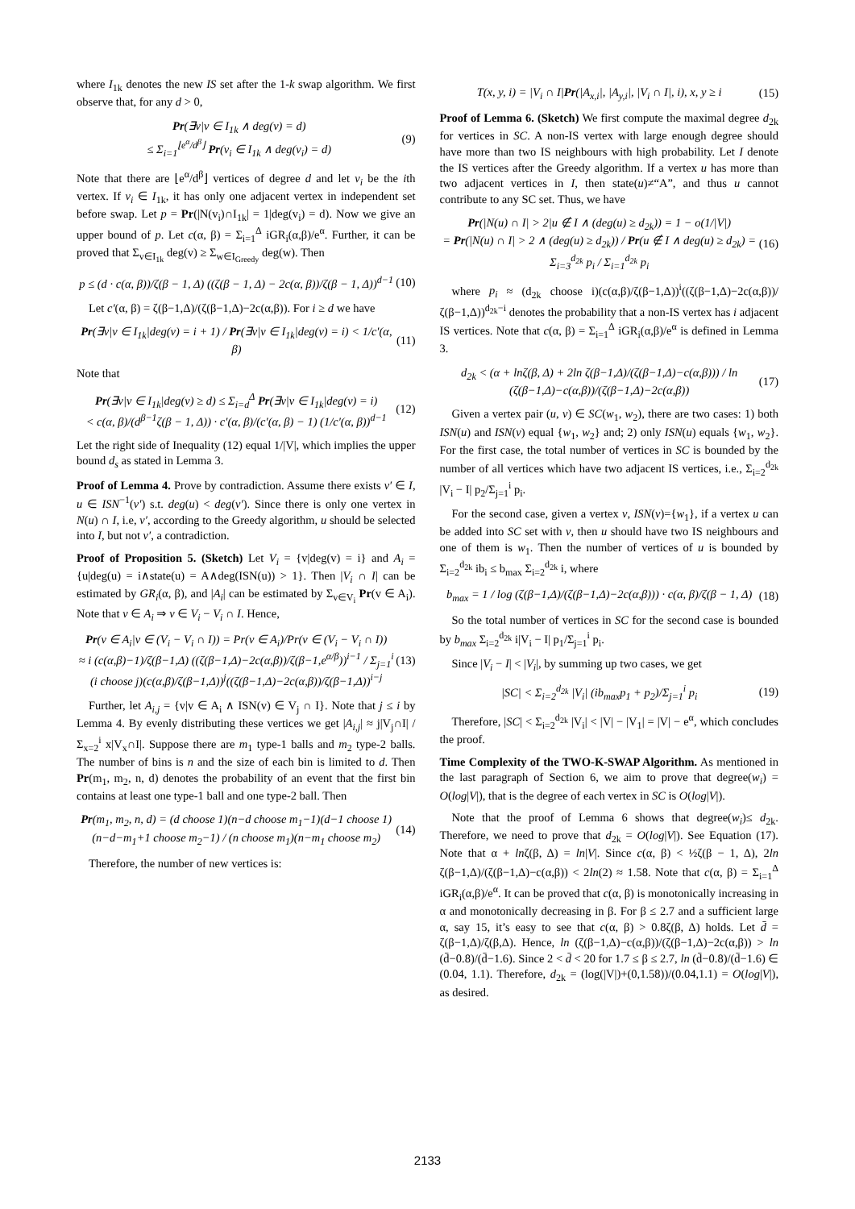where I<sub>1k</sub> denotes the new IS set after the 1-k swap algorithm. We first observe that, for any d > 0,
Pr(∃v|v ∈ I<sub>1k</sub> ∧ deg(v) = d)
≤ Σ<sub>i=1</sub><sup>⌊e<sup>α</sup>/d<sup>β</sup>⌋</sup> Pr(v<sub>i</sub> ∈ I<sub>1k</sub> ∧ deg(v<sub>i</sub>) = d)
(9)
Note that there are ⌊e<sup>α</sup>/d<sup>β</sup>⌋ vertices of degree d and let v<sub>i</sub> be the ith vertex. If v<sub>i</sub> ∈ I<sub>1k</sub>, it has only one adjacent vertex in independent set before swap. Let p = Pr(|N(v<sub>i</sub>)∩I<sub>1k</sub>| = 1|deg(v<sub>i</sub>) = d). Now we give an upper bound of p. Let c(α, β) = Σ<sub>i=1</sub><sup>Δ</sup> iGR<sub>i</sub>(α,β)/e<sup>α</sup>. Further, it can be proved that Σ<sub>v∈I<sub>1k</sub></sub> deg(v) ≥ Σ<sub>w∈I<sub>Greedy</sub></sub> deg(w). Then
p ≤ (d · c(α, β))/ζ(β − 1, Δ) ((ζ(β − 1, Δ) − 2c(α, β))/ζ(β − 1, Δ))<sup>d−1</sup>
(10)
Let c′(α, β) = ζ(β−1,Δ)/(ζ(β−1,Δ)−2c(α,β)). For i ≥ d we have
Pr(∃v|v ∈ I<sub>1k</sub>|deg(v) = i + 1) / Pr(∃v|v ∈ I<sub>1k</sub>|deg(v) = i) < 1/c′(α, β)
(11)
Note that
Pr(∃v|v ∈ I<sub>1k</sub>|deg(v) ≥ d) ≤ Σ<sub>i=d</sub><sup>Δ</sup> Pr(∃v|v ∈ I<sub>1k</sub>|deg(v) = i)
< c(α, β)/(d<sup>β−1</sup>ζ(β − 1, Δ)) · c′(α, β)/(c′(α, β) − 1) (1/c′(α, β))<sup>d−1</sup>
(12)
Let the right side of Inequality (12) equal 1/|V|, which implies the upper bound d<sub>s</sub> as stated in Lemma 3.
Proof of Lemma 4. Prove by contradiction. Assume there exists v′ ∈ I, u ∈ ISN<sup>−1</sup>(v′) s.t. deg(u) < deg(v′). Since there is only one vertex in N(u) ∩ I, i.e, v′, according to the Greedy algorithm, u should be selected into I, but not v′, a contradiction.
Proof of Proposition 5. (Sketch) Let V<sub>i</sub> = {v|deg(v) = i} and A<sub>i</sub> = {u|deg(u) = i∧state(u) = A∧deg(ISN(u)) > 1}. Then |V<sub>i</sub> ∩ I| can be estimated by GR<sub>i</sub>(α, β), and |A<sub>i</sub>| can be estimated by Σ<sub>v∈V<sub>i</sub></sub> Pr(v ∈ A<sub>i</sub>). Note that v ∈ A<sub>i</sub> ⇒ v ∈ V<sub>i</sub> − V<sub>i</sub> ∩ I. Hence,
Pr(v ∈ A<sub>i</sub>|v ∈ (V<sub>i</sub> − V<sub>i</sub> ∩ I)) = Pr(v ∈ A<sub>i</sub>)/Pr(v ∈ (V<sub>i</sub> − V<sub>i</sub> ∩ I))
≈ i (c(α,β)−1)/ζ(β−1,Δ) ((ζ(β−1,Δ)−2c(α,β))/ζ(β−1,e<sup>α/β</sup>))<sup>i−1</sup> / Σ<sub>j=1</sub><sup>i</sup> (i choose j)(c(α,β)/ζ(β−1,Δ))<sup>j</sup>((ζ(β−1,Δ)−2c(α,β))/ζ(β−1,Δ))<sup>i−j</sup>
(13)
Further, let A<sub>i,j</sub> = {v|v ∈ A<sub>i</sub> ∧ ISN(v) ∈ V<sub>j</sub> ∩ I}. Note that j ≤ i by Lemma 4. By evenly distributing these vertices we get |A<sub>i,j</sub>| ≈ j|V<sub>j</sub>∩I| / Σ<sub>x=2</sub><sup>i</sup> x|V<sub>x</sub>∩I|. Suppose there are m<sub>1</sub> type-1 balls and m<sub>2</sub> type-2 balls. The number of bins is n and the size of each bin is limited to d. Then Pr(m<sub>1</sub>, m<sub>2</sub>, n, d) denotes the probability of an event that the first bin contains at least one type-1 ball and one type-2 ball. Then
Pr(m<sub>1</sub>, m<sub>2</sub>, n, d) = (d choose 1)(n−d choose m<sub>1</sub>−1)(d−1 choose 1)(n−d−m<sub>1</sub>+1 choose m<sub>2</sub>−1) / (n choose m<sub>1</sub>)(n−m<sub>1</sub> choose m<sub>2</sub>)
(14)
Therefore, the number of new vertices is:
T(x, y, i) = |V<sub>i</sub> ∩ I|Pr(|A<sub>x,i</sub>|, |A<sub>y,i</sub>|, |V<sub>i</sub> ∩ I|, i), x, y ≥ i
(15)
Proof of Lemma 6. (Sketch) We first compute the maximal degree d<sub>2k</sub> for vertices in SC. A non-IS vertex with large enough degree should have more than two IS neighbours with high probability. Let I denote the IS vertices after the Greedy algorithm. If a vertex u has more than two adjacent vertices in I, then state(u)≠“A”, and thus u cannot contribute to any SC set. Thus, we have
Pr(|N(u) ∩ I| > 2|u ∉ I ∧ (deg(u) ≥ d<sub>2k</sub>)) = 1 − o(1/|V|)
= Pr(|N(u) ∩ I| > 2 ∧ (deg(u) ≥ d<sub>2k</sub>)) / Pr(u ∉ I ∧ deg(u) ≥ d<sub>2k</sub>) = Σ<sub>i=3</sub><sup>d<sub>2k</sub></sup> p<sub>i</sub> / Σ<sub>i=1</sub><sup>d<sub>2k</sub></sup> p<sub>i</sub>
(16)
where p<sub>i</sub> ≈ (d<sub>2k</sub> choose i)(c(α,β)/ζ(β−1,Δ))<sup>i</sup>((ζ(β−1,Δ)−2c(α,β))/ζ(β−1,Δ))<sup>d<sub>2k</sub>−i</sup> denotes the probability that a non-IS vertex has i adjacent IS vertices. Note that c(α, β) = Σ<sub>i=1</sub><sup>Δ</sup> iGR<sub>i</sub>(α,β)/e<sup>α</sup> is defined in Lemma 3.
d<sub>2k</sub> < (α + lnζ(β, Δ) + 2ln ζ(β−1,Δ)/(ζ(β−1,Δ)−c(α,β))) / ln (ζ(β−1,Δ)−c(α,β))/(ζ(β−1,Δ)−2c(α,β))
(17)
Given a vertex pair (u, v) ∈ SC(w<sub>1</sub>, w<sub>2</sub>), there are two cases: 1) both ISN(u) and ISN(v) equal {w<sub>1</sub>, w<sub>2</sub>} and; 2) only ISN(u) equals {w<sub>1</sub>, w<sub>2</sub>}. For the first case, the total number of vertices in SC is bounded by the number of all vertices which have two adjacent IS vertices, i.e., Σ<sub>i=2</sub><sup>d<sub>2k</sub></sup> |V<sub>i</sub> − I| p<sub>2</sub>/Σ<sub>j=1</sub><sup>i</sup> p<sub>i</sub>.
For the second case, given a vertex v, ISN(v)={w<sub>1</sub>}, if a vertex u can be added into SC set with v, then u should have two IS neighbours and one of them is w<sub>1</sub>. Then the number of vertices of u is bounded by Σ<sub>i=2</sub><sup>d<sub>2k</sub></sup> ib<sub>i</sub> ≤ b<sub>max</sub> Σ<sub>i=2</sub><sup>d<sub>2k</sub></sup> i, where
b<sub>max</sub> = 1 / log (ζ(β−1,Δ)/(ζ(β−1,Δ)−2c(α,β))) · c(α, β)/ζ(β − 1, Δ)
(18)
So the total number of vertices in SC for the second case is bounded by b<sub>max</sub> Σ<sub>i=2</sub><sup>d<sub>2k</sub></sup> i|V<sub>i</sub> − I| p<sub>1</sub>/Σ<sub>j=1</sub><sup>i</sup> p<sub>i</sub>.
Since |V<sub>i</sub> − I| < |V<sub>i</sub>|, by summing up two cases, we get
|SC| < Σ<sub>i=2</sub><sup>d<sub>2k</sub></sup> |V<sub>i</sub>| (ib<sub>max</sub>p<sub>1</sub> + p<sub>2</sub>)/Σ<sub>j=1</sub><sup>i</sup> p<sub>i</sub>
(19)
Therefore, |SC| < Σ<sub>i=2</sub><sup>d<sub>2k</sub></sup> |V<sub>i</sub>| < |V| − |V<sub>1</sub>| = |V| − e<sup>α</sup>, which concludes the proof.
Time Complexity of the TWO-K-SWAP Algorithm. As mentioned in the last paragraph of Section 6, we aim to prove that degree(w<sub>i</sub>) = O(log|V|), that is the degree of each vertex in SC is O(log|V|).
Note that the proof of Lemma 6 shows that degree(w<sub>i</sub>)≤ d<sub>2k</sub>. Therefore, we need to prove that d<sub>2k</sub> = O(log|V|). See Equation (17). Note that α + lnζ(β, Δ) = ln|V|. Since c(α, β) < ½ζ(β − 1, Δ), 2ln ζ(β−1,Δ)/(ζ(β−1,Δ)−c(α,β)) < 2ln(2) ≈ 1.58. Note that c(α, β) = Σ<sub>i=1</sub><sup>Δ</sup> iGR<sub>i</sub>(α,β)/e<sup>α</sup>. It can be proved that c(α, β) is monotonically increasing in α and monotonically decreasing in β. For β ≤ 2.7 and a sufficient large α, say 15, it’s easy to see that c(α, β) > 0.8ζ(β, Δ) holds. Let d̄ = ζ(β−1,Δ)/ζ(β,Δ). Hence, ln (ζ(β−1,Δ)−c(α,β))/(ζ(β−1,Δ)−2c(α,β)) > ln (d̄−0.8)/(d̄−1.6). Since 2 < d̄ < 20 for 1.7 ≤ β ≤ 2.7, ln (d̄−0.8)/(d̄−1.6) ∈ (0.04, 1.1). Therefore, d<sub>2k</sub> = (log(|V|)+(0,1.58))/(0.04,1.1) = O(log|V|), as desired.
2133